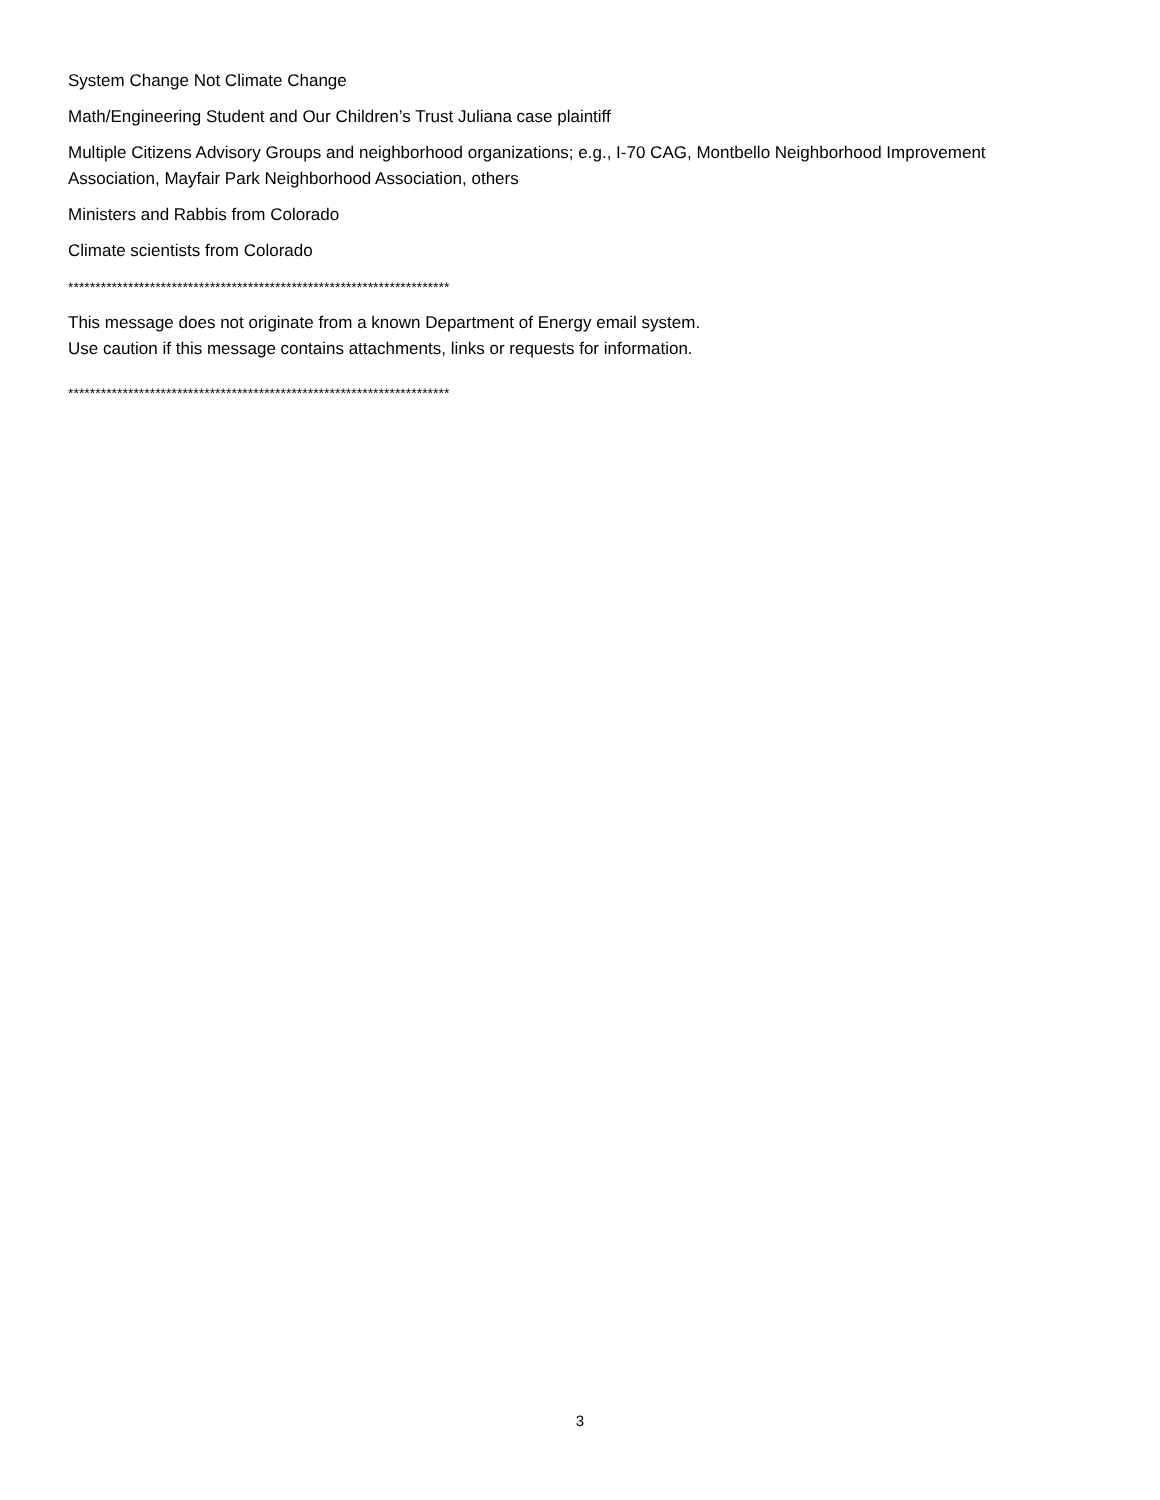System Change Not Climate Change
Math/Engineering Student and Our Children’s Trust Juliana case plaintiff
Multiple Citizens Advisory Groups and neighborhood organizations; e.g., I-70 CAG, Montbello Neighborhood Improvement Association, Mayfair Park Neighborhood Association, others
Ministers and Rabbis from Colorado
Climate scientists from Colorado
**********************************************************************
This message does not originate from a known Department of Energy email system.
Use caution if this message contains attachments, links or requests for information.
**********************************************************************
3